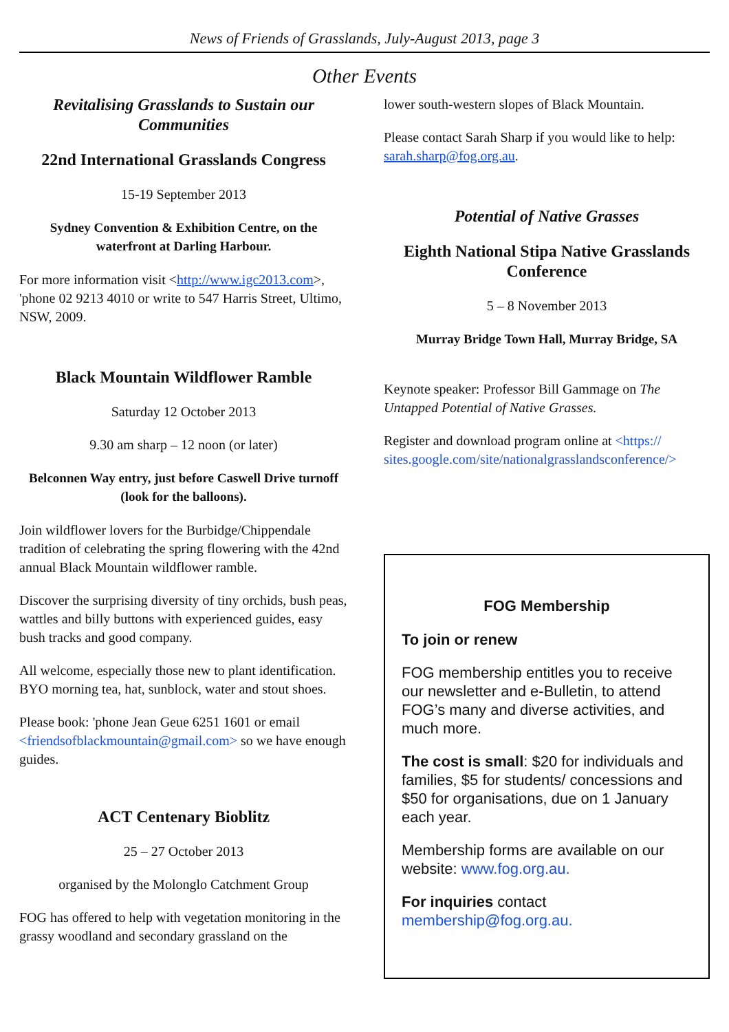News of Friends of Grasslands, July-August 2013, page 3
Other Events
Revitalising Grasslands to Sustain our Communities
22nd International Grasslands Congress
15-19 September 2013
Sydney Convention & Exhibition Centre, on the waterfront at Darling Harbour.
For more information visit <http://www.igc2013.com>, 'phone 02 9213 4010 or write to 547 Harris Street, Ultimo, NSW, 2009.
Black Mountain Wildflower Ramble
Saturday 12 October 2013
9.30 am sharp – 12 noon (or later)
Belconnen Way entry, just before Caswell Drive turnoff (look for the balloons).
Join wildflower lovers for the Burbidge/Chippendale tradition of celebrating the spring flowering with the 42nd annual Black Mountain wildflower ramble.
Discover the surprising diversity of tiny orchids, bush peas, wattles and billy buttons with experienced guides, easy bush tracks and good company.
All welcome, especially those new to plant identification. BYO morning tea, hat, sunblock, water and stout shoes.
Please book: 'phone Jean Geue 6251 1601 or email <friendsofblackmountain@gmail.com> so we have enough guides.
ACT Centenary Bioblitz
25 – 27 October 2013
organised by the Molonglo Catchment Group
FOG has offered to help with vegetation monitoring in the grassy woodland and secondary grassland on the
lower south-western slopes of Black Mountain.
Please contact Sarah Sharp if you would like to help: sarah.sharp@fog.org.au.
Potential of Native Grasses
Eighth National Stipa Native Grasslands Conference
5 – 8 November 2013
Murray Bridge Town Hall, Murray Bridge, SA
Keynote speaker: Professor Bill Gammage on The Untapped Potential of Native Grasses.
Register and download program online at <https:// sites.google.com/site/nationalgrasslandsconference/>
FOG Membership
To join or renew
FOG membership entitles you to receive our newsletter and e-Bulletin, to attend FOG’s many and diverse activities, and much more.
The cost is small: $20 for individuals and families, $5 for students/ concessions and $50 for organisations, due on 1 January each year.
Membership forms are available on our website: www.fog.org.au.
For inquiries contact membership@fog.org.au.